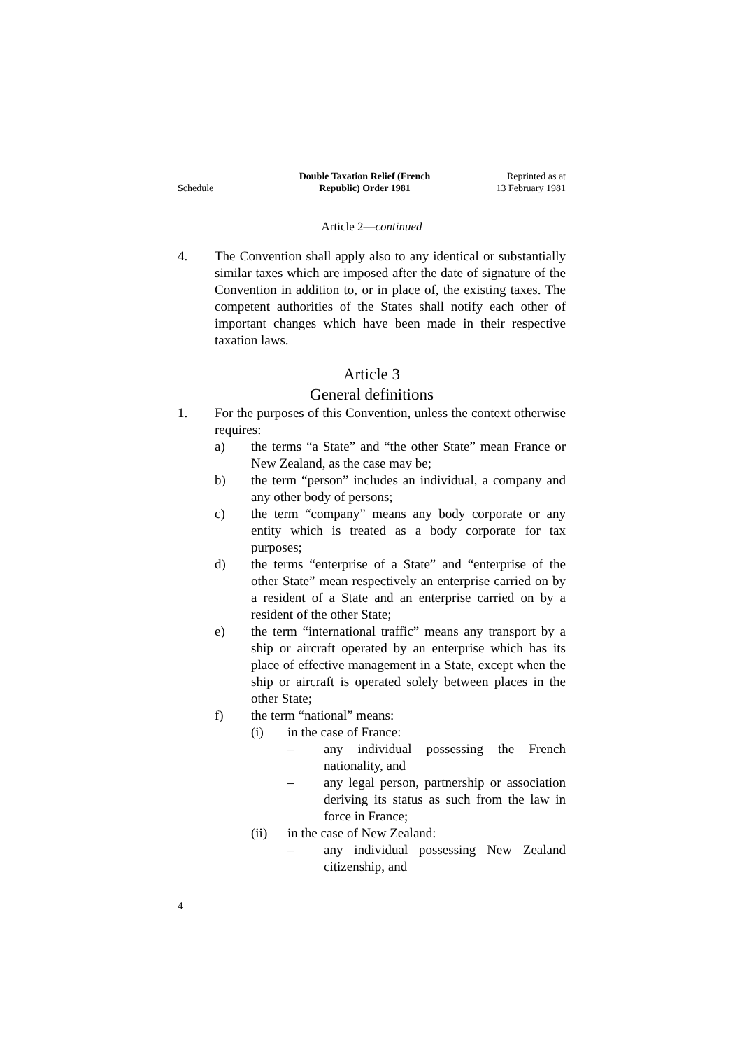Schedule
Double Taxation Relief (French
Republic) Order 1981
Reprinted as at
13 February 1981
Article 2—continued
4. The Convention shall apply also to any identical or substantially similar taxes which are imposed after the date of signature of the Convention in addition to, or in place of, the existing taxes. The competent authorities of the States shall notify each other of important changes which have been made in their respective taxation laws.
Article 3
General definitions
1. For the purposes of this Convention, unless the context otherwise requires:
a) the terms “a State” and “the other State” mean France or New Zealand, as the case may be;
b) the term “person” includes an individual, a company and any other body of persons;
c) the term “company” means any body corporate or any entity which is treated as a body corporate for tax purposes;
d) the terms “enterprise of a State” and “enterprise of the other State” mean respectively an enterprise carried on by a resident of a State and an enterprise carried on by a resident of the other State;
e) the term “international traffic” means any transport by a ship or aircraft operated by an enterprise which has its place of effective management in a State, except when the ship or aircraft is operated solely between places in the other State;
f) the term “national” means:
(i) in the case of France:
– any individual possessing the French nationality, and
– any legal person, partnership or association deriving its status as such from the law in force in France;
(ii) in the case of New Zealand:
– any individual possessing New Zealand citizenship, and
4